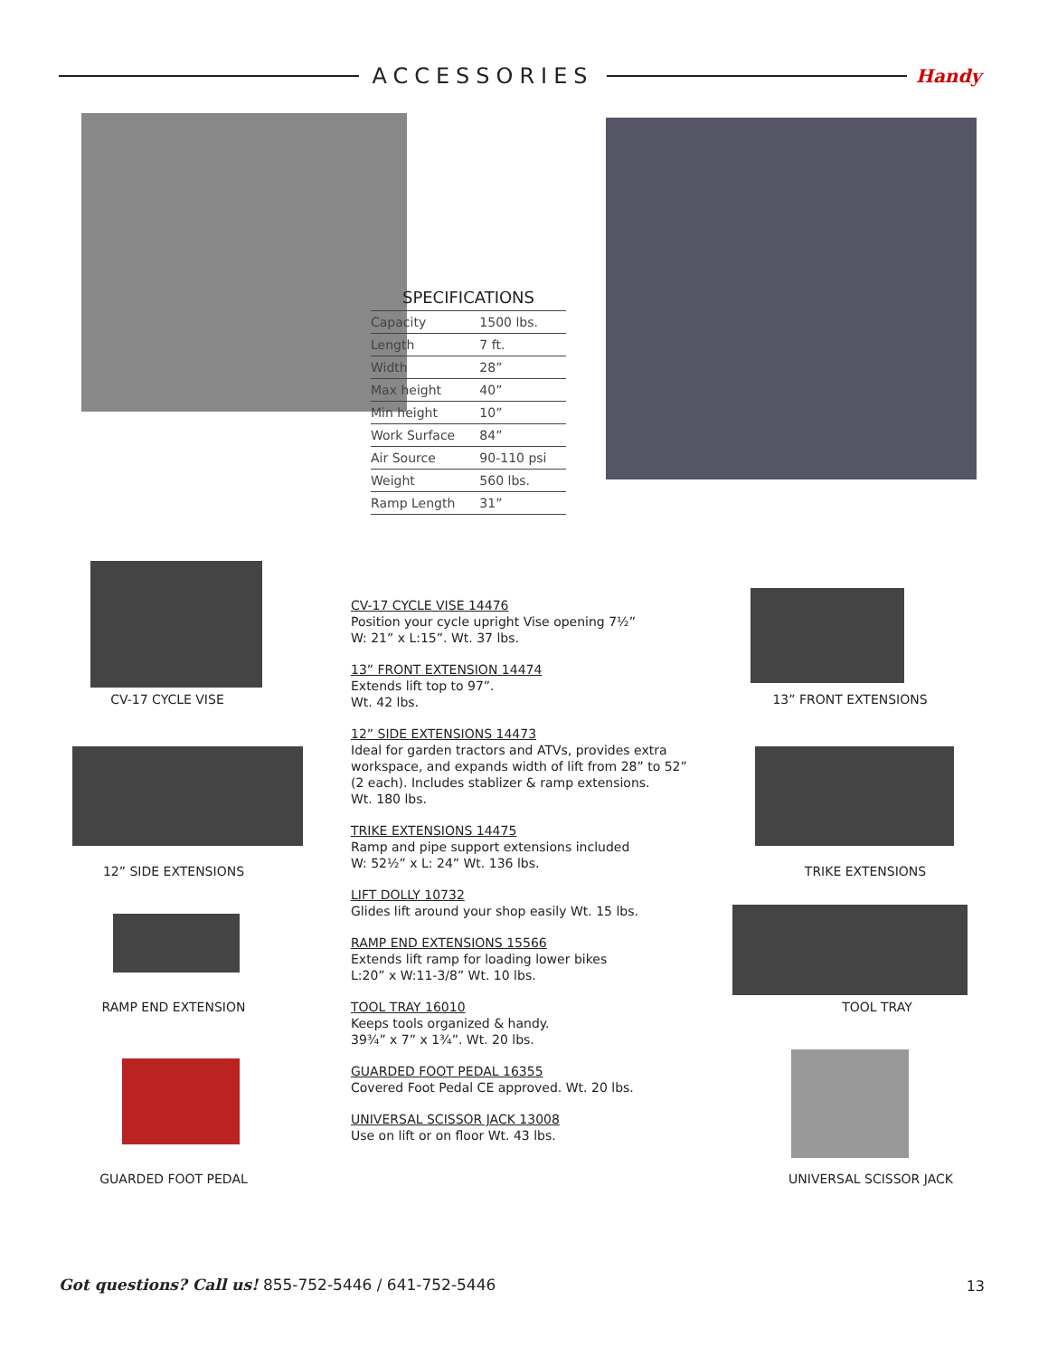ACCESSORIES
Handy
SPECIFICATIONS
| Capacity | 1500 lbs. |
| Length | 7 ft. |
| Width | 28” |
| Max height | 40” |
| Min height | 10” |
| Work Surface | 84” |
| Air Source | 90-110 psi |
| Weight | 560 lbs. |
| Ramp Length | 31” |
CV-17 CYCLE VISE
12” SIDE EXTENSIONS
RAMP END EXTENSION
GUARDED FOOT PEDAL
CV-17 CYCLE VISE 14476
Position your cycle upright Vise opening 7½”
W: 21” x L:15”. Wt. 37 lbs.
13” FRONT EXTENSION 14474
Extends lift top to 97”.
Wt. 42 lbs.
12” SIDE EXTENSIONS 14473
Ideal for garden tractors and ATVs, provides extra workspace, and expands width of lift from 28” to 52” (2 each). Includes stablizer & ramp extensions.
Wt. 180 lbs.
TRIKE EXTENSIONS 14475
Ramp and pipe support extensions included
W: 52½” x L: 24” Wt. 136 lbs.
LIFT DOLLY 10732
Glides lift around your shop easily Wt. 15 lbs.
RAMP END EXTENSIONS 15566
Extends lift ramp for loading lower bikes
L:20” x W:11-3/8” Wt. 10 lbs.
TOOL TRAY 16010
Keeps tools organized & handy.
39¾” x 7” x 1¾”. Wt. 20 lbs.
GUARDED FOOT PEDAL 16355
Covered Foot Pedal CE approved. Wt. 20 lbs.
UNIVERSAL SCISSOR JACK 13008
Use on lift or on floor Wt. 43 lbs.
13” FRONT EXTENSIONS
TRIKE EXTENSIONS
TOOL TRAY
UNIVERSAL SCISSOR JACK
Got questions? Call us! 855-752-5446 / 641-752-5446
13